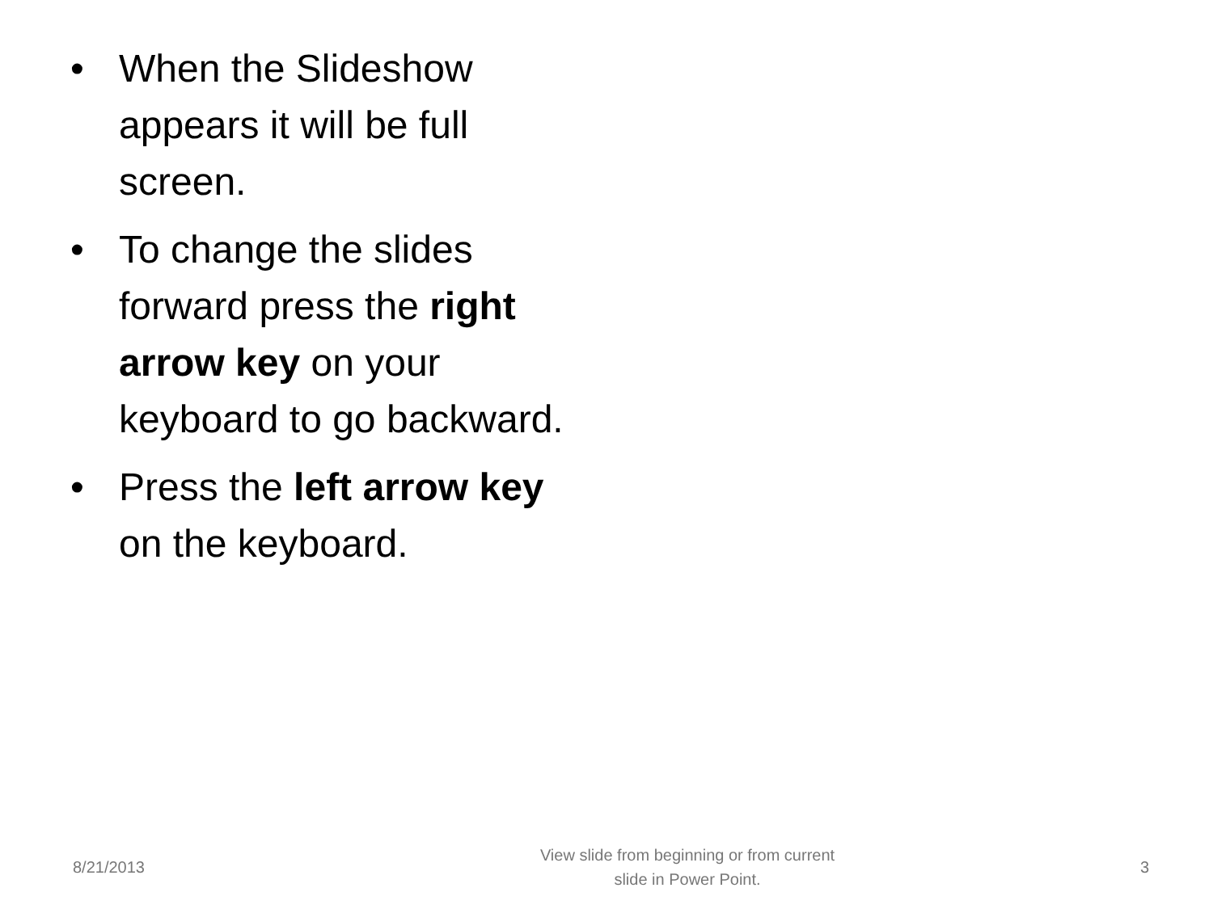• When the Slideshow appears it will be full screen.
• To change the slides forward press the right arrow key on your keyboard to go backward.
• Press the left arrow key on the keyboard.
8/21/2013
View slide from beginning or from current
slide in Power Point.
3